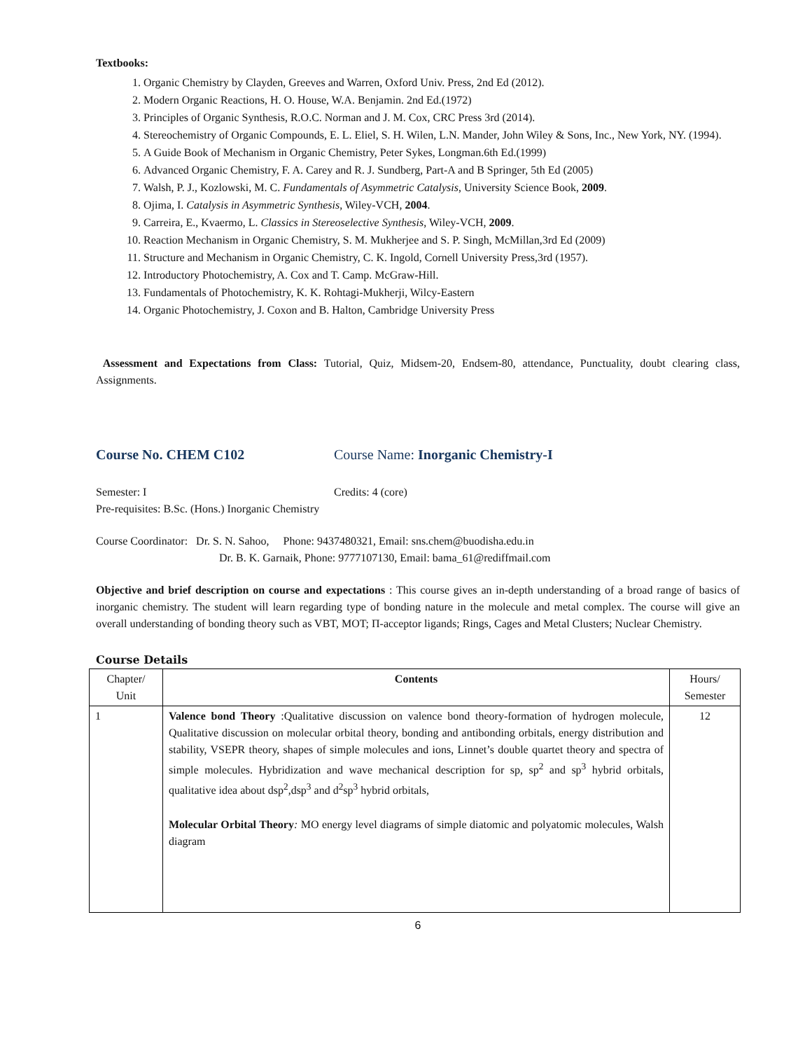Textbooks:
1. Organic Chemistry by Clayden, Greeves and Warren, Oxford Univ. Press, 2nd Ed (2012).
2. Modern Organic Reactions, H. O. House, W.A. Benjamin. 2nd Ed.(1972)
3. Principles of Organic Synthesis, R.O.C. Norman and J. M. Cox, CRC Press 3rd (2014).
4. Stereochemistry of Organic Compounds, E. L. Eliel, S. H. Wilen, L.N. Mander, John Wiley & Sons, Inc., New York, NY. (1994).
5. A Guide Book of Mechanism in Organic Chemistry, Peter Sykes, Longman.6th Ed.(1999)
6. Advanced Organic Chemistry, F. A. Carey and R. J. Sundberg, Part-A and B Springer, 5th Ed (2005)
7. Walsh, P. J., Kozlowski, M. C. Fundamentals of Asymmetric Catalysis, University Science Book, 2009.
8. Ojima, I. Catalysis in Asymmetric Synthesis, Wiley-VCH, 2004.
9. Carreira, E., Kvaermo, L. Classics in Stereoselective Synthesis, Wiley-VCH, 2009.
10. Reaction Mechanism in Organic Chemistry, S. M. Mukherjee and S. P. Singh, McMillan,3rd Ed (2009)
11. Structure and Mechanism in Organic Chemistry, C. K. Ingold, Cornell University Press,3rd (1957).
12. Introductory Photochemistry, A. Cox and T. Camp. McGraw-Hill.
13. Fundamentals of Photochemistry, K. K. Rohtagi-Mukherji, Wilcy-Eastern
14. Organic Photochemistry, J. Coxon and B. Halton, Cambridge University Press
Assessment and Expectations from Class: Tutorial, Quiz, Midsem-20, Endsem-80, attendance, Punctuality, doubt clearing class, Assignments.
Course No. CHEM C102 Course Name: Inorganic Chemistry-I
Semester: I Credits: 4 (core)
Pre-requisites: B.Sc. (Hons.) Inorganic Chemistry
Course Coordinator: Dr. S. N. Sahoo, Phone: 9437480321, Email: sns.chem@buodisha.edu.in
Dr. B. K. Garnaik, Phone: 9777107130, Email: bama_61@rediffmail.com
Objective and brief description on course and expectations : This course gives an in-depth understanding of a broad range of basics of inorganic chemistry. The student will learn regarding type of bonding nature in the molecule and metal complex. The course will give an overall understanding of bonding theory such as VBT, MOT; Π-acceptor ligands; Rings, Cages and Metal Clusters; Nuclear Chemistry.
Course Details
| Chapter/ Unit | Contents | Hours/ Semester |
| --- | --- | --- |
| 1 | Valence bond Theory :Qualitative discussion on valence bond theory-formation of hydrogen molecule, Qualitative discussion on molecular orbital theory, bonding and antibonding orbitals, energy distribution and stability, VSEPR theory, shapes of simple molecules and ions, Linnet’s double quartet theory and spectra of simple molecules. Hybridization and wave mechanical description for sp, sp<sup>2</sup> and sp<sup>3</sup> hybrid orbitals, qualitative idea about dsp<sup>2</sup>,dsp<sup>3</sup> and d<sup>2</sup>sp<sup>3</sup> hybrid orbitals, Molecular Orbital Theory : MO energy level diagrams of simple diatomic and polyatomic molecules, Walsh diagram | 12 |
6